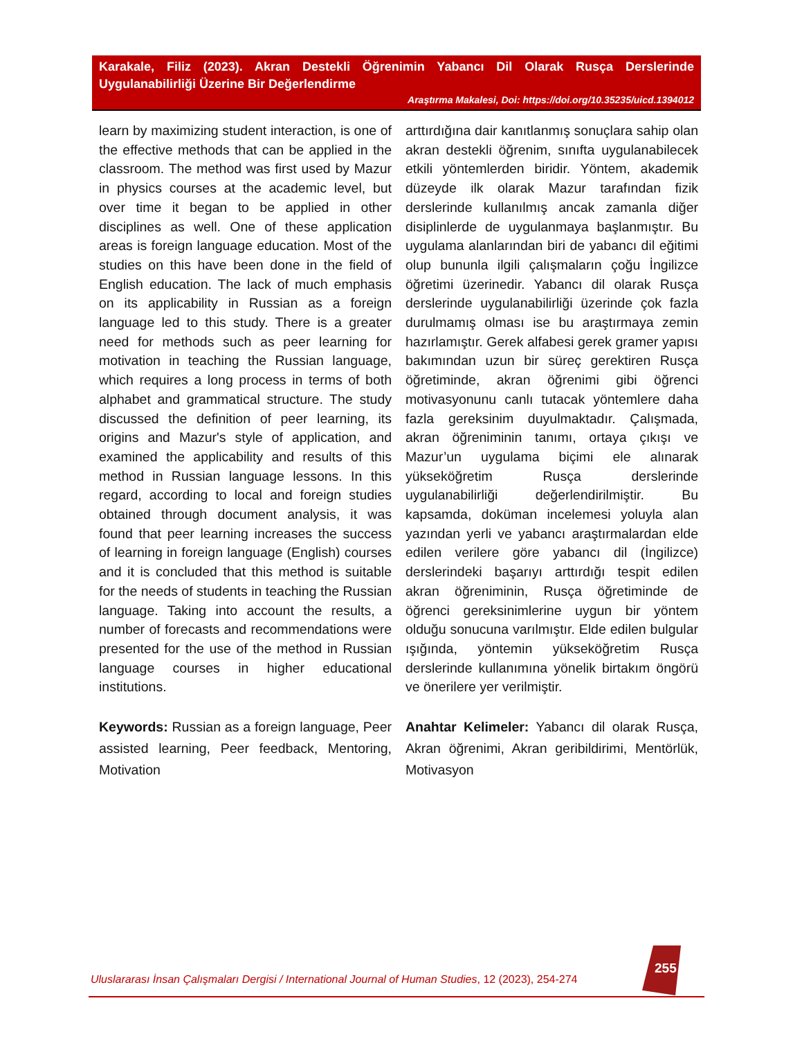Karakale, Filiz (2023). Akran Destekli Öğrenimin Yabancı Dil Olarak Rusça Derslerinde Uygulanabilirliği Üzerine Bir Değerlendirme
Araştırma Makalesi, Doi: https://doi.org/10.35235/uicd.1394012
learn by maximizing student interaction, is one of the effective methods that can be applied in the classroom. The method was first used by Mazur in physics courses at the academic level, but over time it began to be applied in other disciplines as well. One of these application areas is foreign language education. Most of the studies on this have been done in the field of English education. The lack of much emphasis on its applicability in Russian as a foreign language led to this study. There is a greater need for methods such as peer learning for motivation in teaching the Russian language, which requires a long process in terms of both alphabet and grammatical structure. The study discussed the definition of peer learning, its origins and Mazur's style of application, and examined the applicability and results of this method in Russian language lessons. In this regard, according to local and foreign studies obtained through document analysis, it was found that peer learning increases the success of learning in foreign language (English) courses and it is concluded that this method is suitable for the needs of students in teaching the Russian language. Taking into account the results, a number of forecasts and recommendations were presented for the use of the method in Russian language courses in higher educational institutions.
Keywords: Russian as a foreign language, Peer assisted learning, Peer feedback, Mentoring, Motivation
arttırdığına dair kanıtlanmış sonuçlara sahip olan akran destekli öğrenim, sınıfta uygulanabilecek etkili yöntemlerden biridir. Yöntem, akademik düzeyde ilk olarak Mazur tarafından fizik derslerinde kullanılmış ancak zamanla diğer disiplinlerde de uygulanmaya başlanmıştır. Bu uygulama alanlarından biri de yabancı dil eğitimi olup bununla ilgili çalışmaların çoğu İngilizce öğretimi üzerinedir. Yabancı dil olarak Rusça derslerinde uygulanabilirliği üzerinde çok fazla durulmamış olması ise bu araştırmaya zemin hazırlamıştır. Gerek alfabesi gerek gramer yapısı bakımından uzun bir süreç gerektiren Rusça öğretiminde, akran öğrenimi gibi öğrenci motivasyonunu canlı tutacak yöntemlere daha fazla gereksinim duyulmaktadır. Çalışmada, akran öğreniminin tanımı, ortaya çıkışı ve Mazur’un uygulama biçimi ele alınarak yükseköğretim Rusça derslerinde uygulanabilirliği değerlendirilmiştir. Bu kapsamda, doküman incelemesi yoluyla alan yazından yerli ve yabancı araştırmalardan elde edilen verilere göre yabancı dil (İngilizce) derslerindeki başarıyı arttırdığı tespit edilen akran öğreniminin, Rusça öğretiminde de öğrenci gereksinimlerine uygun bir yöntem olduğu sonucuna varılmıştır. Elde edilen bulgular ışığında, yöntemin yükseköğretim Rusça derslerinde kullanımına yönelik birtakım öngörü ve önerilere yer verilmiştir.
Anahtar Kelimeler: Yabancı dil olarak Rusça, Akran öğrenimi, Akran geribildirimi, Mentörlük, Motivasyon
Uluslararası İnsan Çalışmaları Dergisi / International Journal of Human Studies, 12 (2023), 254-274
255